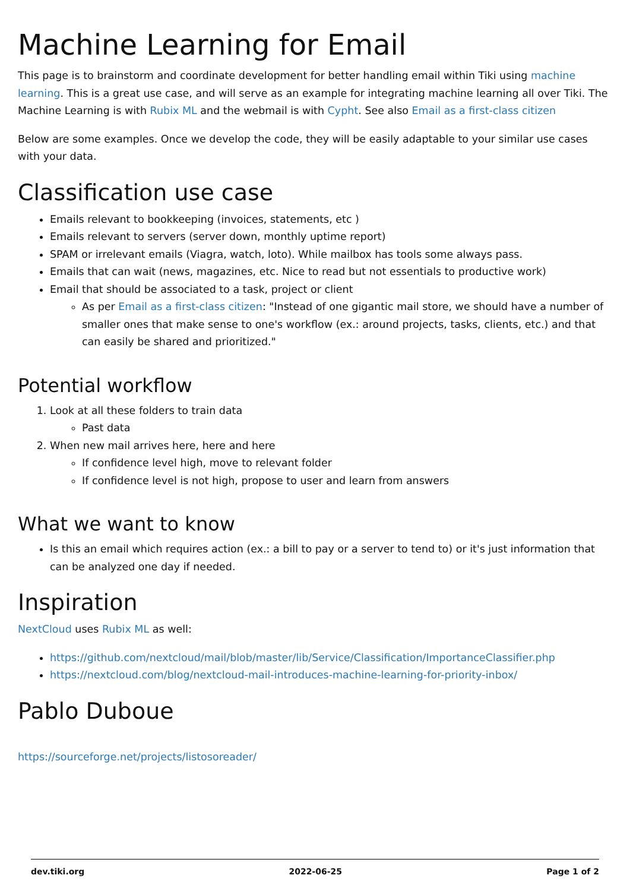Machine Learning for Email
This page is to brainstorm and coordinate development for better handling email within Tiki using machine learning. This is a great use case, and will serve as an example for integrating machine learning all over Tiki. The Machine Learning is with Rubix ML and the webmail is with Cypht. See also Email as a first-class citizen
Below are some examples. Once we develop the code, they will be easily adaptable to your similar use cases with your data.
Classification use case
Emails relevant to bookkeeping (invoices, statements, etc )
Emails relevant to servers (server down, monthly uptime report)
SPAM or irrelevant emails (Viagra, watch, loto). While mailbox has tools some always pass.
Emails that can wait (news, magazines, etc. Nice to read but not essentials to productive work)
Email that should be associated to a task, project or client
As per Email as a first-class citizen: "Instead of one gigantic mail store, we should have a number of smaller ones that make sense to one's workflow (ex.: around projects, tasks, clients, etc.) and that can easily be shared and prioritized."
Potential workflow
1. Look at all these folders to train data
Past data
2. When new mail arrives here, here and here
If confidence level high, move to relevant folder
If confidence level is not high, propose to user and learn from answers
What we want to know
Is this an email which requires action (ex.: a bill to pay or a server to tend to) or it's just information that can be analyzed one day if needed.
Inspiration
NextCloud uses Rubix ML as well:
https://github.com/nextcloud/mail/blob/master/lib/Service/Classification/ImportanceClassifier.php
https://nextcloud.com/blog/nextcloud-mail-introduces-machine-learning-for-priority-inbox/
Pablo Duboue
https://sourceforge.net/projects/listosoreader/
dev.tiki.org 2022-06-25 Page 1 of 2